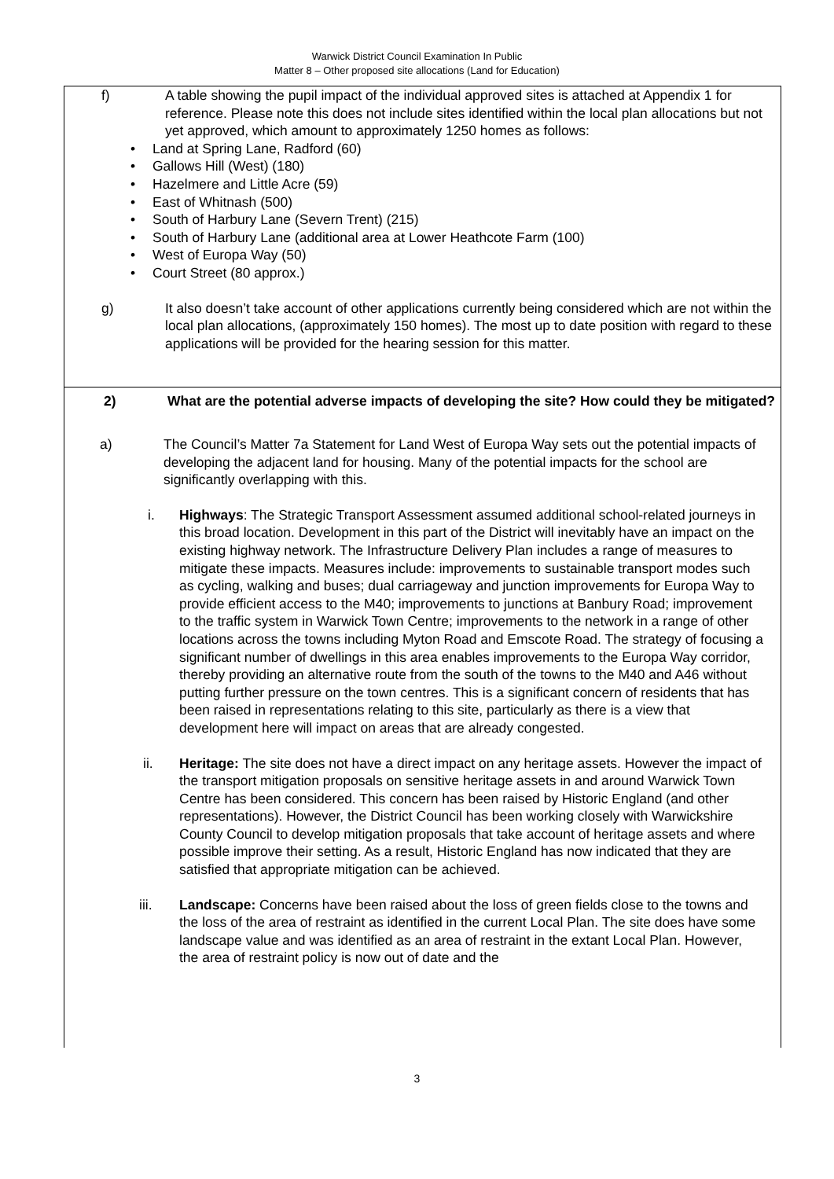Warwick District Council Examination In Public
Matter 8 – Other proposed site allocations (Land for Education)
| f) A table showing the pupil impact of the individual approved sites is attached at Appendix 1 for reference. Please note this does not include sites identified within the local plan allocations but not yet approved, which amount to approximately 1250 homes as follows: Land at Spring Lane, Radford (60) Gallows Hill (West) (180) Hazelmere and Little Acre (59) East of Whitnash (500) South of Harbury Lane (Severn Trent) (215) South of Harbury Lane (additional area at Lower Heathcote Farm (100) West of Europa Way (50) Court Street (80 approx.) g) It also doesn’t take account of other applications currently being considered which are not within the local plan allocations, (approximately 150 homes). The most up to date position with regard to these applications will be provided for the hearing session for this matter. |
| 2) What are the potential adverse impacts of developing the site? How could they be mitigated? a) The Council’s Matter 7a Statement for Land West of Europa Way sets out the potential impacts of developing the adjacent land for housing. Many of the potential impacts for the school are significantly overlapping with this. i. Highways : The Strategic Transport Assessment assumed additional school-related journeys in this broad location. Development in this part of the District will inevitably have an impact on the existing highway network. The Infrastructure Delivery Plan includes a range of measures to mitigate these impacts. Measures include: improvements to sustainable transport modes such as cycling, walking and buses; dual carriageway and junction improvements for Europa Way to provide efficient access to the M40; improvements to junctions at Banbury Road; improvement to the traffic system in Warwick Town Centre; improvements to the network in a range of other locations across the towns including Myton Road and Emscote Road. The strategy of focusing a significant number of dwellings in this area enables improvements to the Europa Way corridor, thereby providing an alternative route from the south of the towns to the M40 and A46 without putting further pressure on the town centres. This is a significant concern of residents that has been raised in representations relating to this site, particularly as there is a view that development here will impact on areas that are already congested. ii. Heritage: The site does not have a direct impact on any heritage assets. However the impact of the transport mitigation proposals on sensitive heritage assets in and around Warwick Town Centre has been considered. This concern has been raised by Historic England (and other representations). However, the District Council has been working closely with Warwickshire County Council to develop mitigation proposals that take account of heritage assets and where possible improve their setting. As a result, Historic England has now indicated that they are satisfied that appropriate mitigation can be achieved. iii. Landscape: Concerns have been raised about the loss of green fields close to the towns and the loss of the area of restraint as identified in the current Local Plan. The site does have some landscape value and was identified as an area of restraint in the extant Local Plan. However, the area of restraint policy is now out of date and the |
3